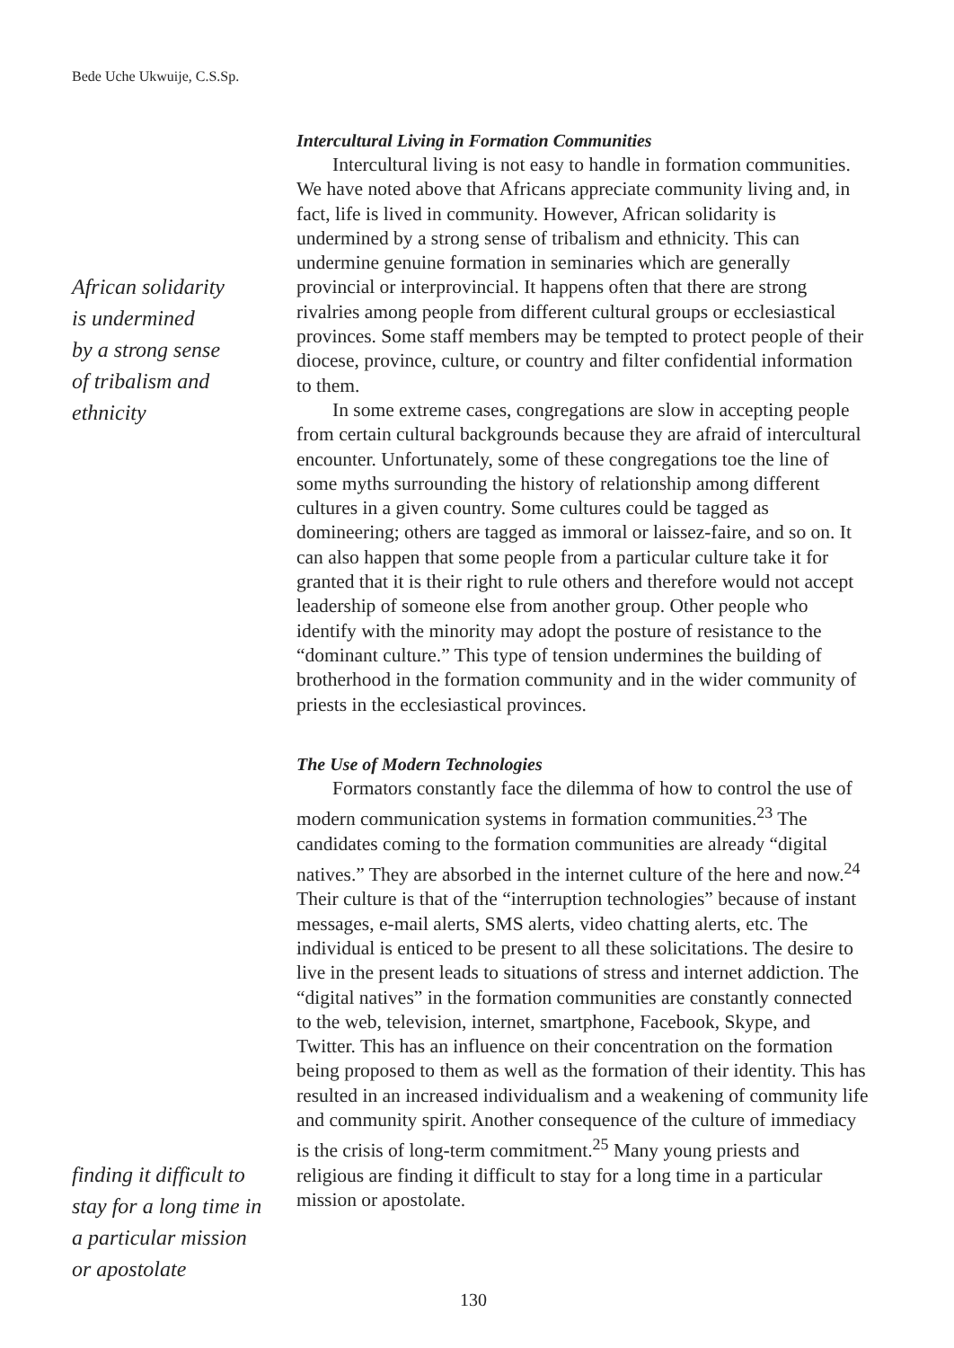Bede Uche Ukwuije, C.S.Sp.
African solidarity
is undermined
by a strong sense
of tribalism and
ethnicity
finding it difficult to
stay for a long time in
a particular mission
or apostolate
Intercultural Living in Formation Communities
Intercultural living is not easy to handle in formation communities. We have noted above that Africans appreciate community living and, in fact, life is lived in community. However, African solidarity is undermined by a strong sense of tribalism and ethnicity. This can undermine genuine formation in seminaries which are generally provincial or interprovincial. It happens often that there are strong rivalries among people from different cultural groups or ecclesiastical provinces. Some staff members may be tempted to protect people of their diocese, province, culture, or country and filter confidential information to them.
In some extreme cases, congregations are slow in accepting people from certain cultural backgrounds because they are afraid of intercultural encounter. Unfortunately, some of these congregations toe the line of some myths surrounding the history of relationship among different cultures in a given country. Some cultures could be tagged as domineering; others are tagged as immoral or laissez-faire, and so on. It can also happen that some people from a particular culture take it for granted that it is their right to rule others and therefore would not accept leadership of someone else from another group. Other people who identify with the minority may adopt the posture of resistance to the “dominant culture.” This type of tension undermines the building of brotherhood in the formation community and in the wider community of priests in the ecclesiastical provinces.
The Use of Modern Technologies
Formators constantly face the dilemma of how to control the use of modern communication systems in formation communities.<sup>23</sup> The candidates coming to the formation communities are already “digital natives.” They are absorbed in the internet culture of the here and now.<sup>24</sup> Their culture is that of the “interruption technologies” because of instant messages, e-mail alerts, SMS alerts, video chatting alerts, etc. The individual is enticed to be present to all these solicitations. The desire to live in the present leads to situations of stress and internet addiction. The “digital natives” in the formation communities are constantly connected to the web, television, internet, smartphone, Facebook, Skype, and Twitter. This has an influence on their concentration on the formation being proposed to them as well as the formation of their identity. This has resulted in an increased individualism and a weakening of community life and community spirit. Another consequence of the culture of immediacy is the crisis of long-term commitment.<sup>25</sup> Many young priests and religious are finding it difficult to stay for a long time in a particular mission or apostolate.
130